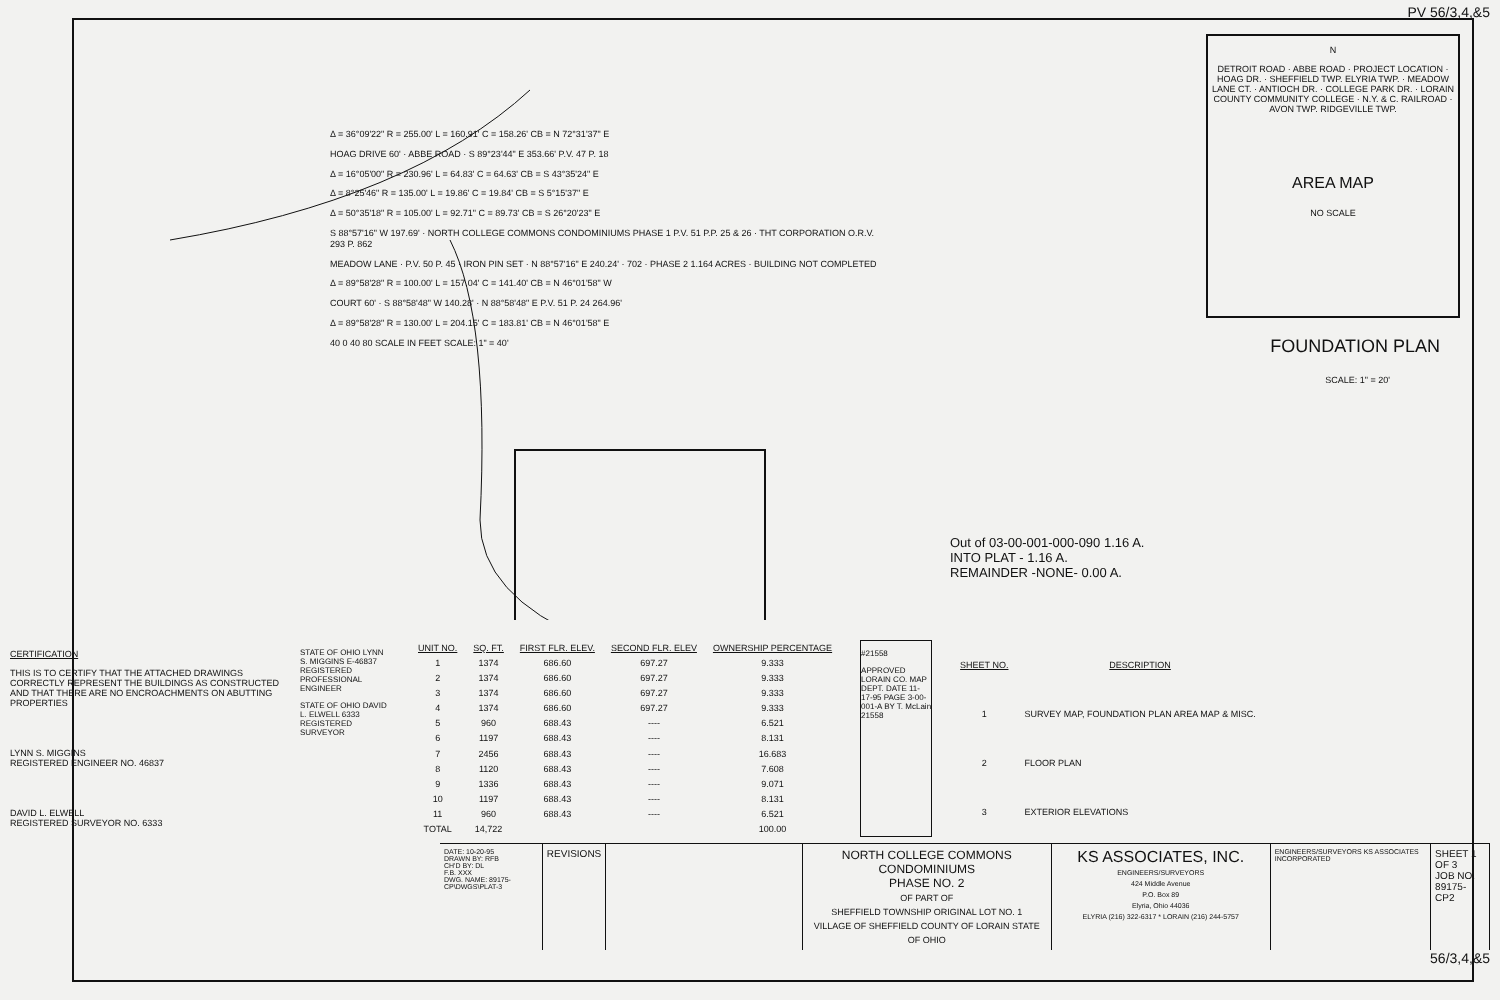PV 56/3,4,&5
Δ = 36°09'22" R = 255.00' L = 160.91' C = 158.26' CB = N 72°31'37" E
HOAG DRIVE 60' · ABBE ROAD · S 89°23'44" E 353.66' P.V. 47 P. 18
Δ = 16°05'00" R = 230.96' L = 64.83' C = 64.63' CB = S 43°35'24" E
Δ = 8°25'46" R = 135.00' L = 19.86' C = 19.84' CB = S 5°15'37" E
Δ = 50°35'18" R = 105.00' L = 92.71" C = 89.73' CB = S 26°20'23" E
S 88°57'16" W 197.69' · NORTH COLLEGE COMMONS CONDOMINIUMS PHASE 1 P.V. 51 P.P. 25 & 26 · THT CORPORATION O.R.V. 293 P. 862
MEADOW LANE · P.V. 50 P. 45 · IRON PIN SET · N 88°57'16" E 240.24' · 702 · PHASE 2 1.164 ACRES · BUILDING NOT COMPLETED
Δ = 89°58'28" R = 100.00' L = 157.04' C = 141.40' CB = N 46°01'58" W
COURT 60' · S 88°58'48" W 140.28' · N 88°58'48" E P.V. 51 P. 24 264.96'
Δ = 89°58'28" R = 130.00' L = 204.15' C = 183.81' CB = N 46°01'58" E
40 0 40 80 SCALE IN FEET SCALE: 1" = 40'
N
DETROIT ROAD · ABBE ROAD · PROJECT LOCATION · HOAG DR. · SHEFFIELD TWP. ELYRIA TWP. · MEADOW LANE CT. · ANTIOCH DR. · COLLEGE PARK DR. · LORAIN COUNTY COMMUNITY COLLEGE · N.Y. & C. RAILROAD · AVON TWP. RIDGEVILLE TWP.
AREA MAP
NO SCALE
FOUNDATION PLAN
SCALE: 1" = 20'
Out of 03-00-001-000-090 1.16 A.
INTO PLAT - 1.16 A.
REMAINDER -NONE- 0.00 A.
CERTIFICATION
THIS IS TO CERTIFY THAT THE ATTACHED DRAWINGS CORRECTLY REPRESENT THE BUILDINGS AS CONSTRUCTED AND THAT THERE ARE NO ENCROACHMENTS ON ABUTTING PROPERTIES
LYNN S. MIGGINS
REGISTERED ENGINEER NO. 46837
DAVID L. ELWELL
REGISTERED SURVEYOR NO. 6333
STATE OF OHIO LYNN S. MIGGINS E-46837 REGISTERED PROFESSIONAL ENGINEER
STATE OF OHIO DAVID L. ELWELL 6333 REGISTERED SURVEYOR
| UNIT NO. | SQ. FT. | FIRST FLR. ELEV. | SECOND FLR. ELEV | OWNERSHIP PERCENTAGE |
| --- | --- | --- | --- | --- |
| 1 | 1374 | 686.60 | 697.27 | 9.333 |
| 2 | 1374 | 686.60 | 697.27 | 9.333 |
| 3 | 1374 | 686.60 | 697.27 | 9.333 |
| 4 | 1374 | 686.60 | 697.27 | 9.333 |
| 5 | 960 | 688.43 | ---- | 6.521 |
| 6 | 1197 | 688.43 | ---- | 8.131 |
| 7 | 2456 | 688.43 | ---- | 16.683 |
| 8 | 1120 | 688.43 | ---- | 7.608 |
| 9 | 1336 | 688.43 | ---- | 9.071 |
| 10 | 1197 | 688.43 | ---- | 8.131 |
| 11 | 960 | 688.43 | ---- | 6.521 |
| TOTAL | 14,722 | | | 100.00 |
#21558
APPROVED LORAIN CO. MAP DEPT. DATE 11-17-95 PAGE 3-00-001-A BY T. McLain 21558
| SHEET NO. | DESCRIPTION |
| --- | --- |
| 1 | SURVEY MAP, FOUNDATION PLAN AREA MAP & MISC. |
| 2 | FLOOR PLAN |
| 3 | EXTERIOR ELEVATIONS |
DATE: 10-20-95
DRAWN BY: RFB
CH'D BY: DL
F.B. XXX
DWG. NAME: 89175-CP\DWGS\PLAT-3
REVISIONS
NORTH COLLEGE COMMONS CONDOMINIUMS
PHASE NO. 2
OF PART OF
SHEFFIELD TOWNSHIP ORIGINAL LOT NO. 1
VILLAGE OF SHEFFIELD COUNTY OF LORAIN STATE OF OHIO
KS ASSOCIATES, INC.
ENGINEERS/SURVEYORS
424 Middle Avenue
P.O. Box 89
Elyria, Ohio 44036
ELYRIA (216) 322-6317 * LORAIN (216) 244-5757
ENGINEERS/SURVEYORS KS ASSOCIATES INCORPORATED
SHEET 1 OF 3
JOB NO.
89175-CP2
56/3,4,&5